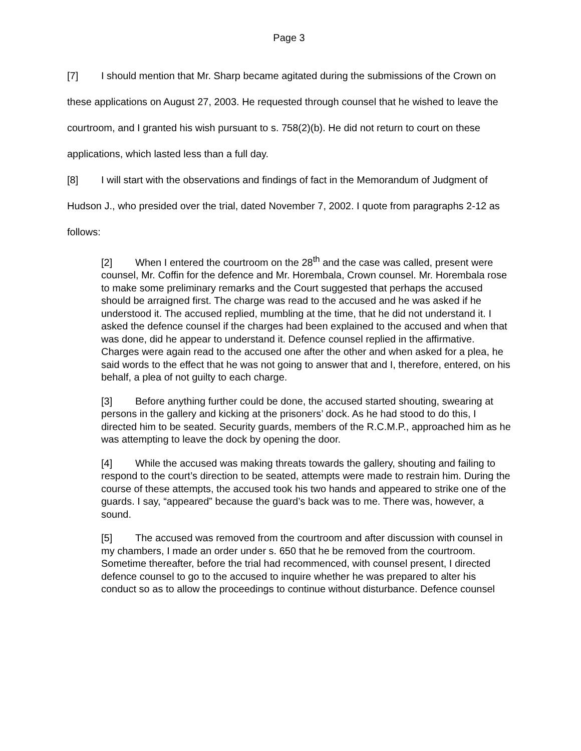Page 3
[7] I should mention that Mr. Sharp became agitated during the submissions of the Crown on these applications on August 27, 2003. He requested through counsel that he wished to leave the courtroom, and I granted his wish pursuant to s. 758(2)(b). He did not return to court on these applications, which lasted less than a full day.
[8] I will start with the observations and findings of fact in the Memorandum of Judgment of Hudson J., who presided over the trial, dated November 7, 2002. I quote from paragraphs 2-12 as follows:
[2] When I entered the courtroom on the 28<sup>th</sup> and the case was called, present were counsel, Mr. Coffin for the defence and Mr. Horembala, Crown counsel. Mr. Horembala rose to make some preliminary remarks and the Court suggested that perhaps the accused should be arraigned first. The charge was read to the accused and he was asked if he understood it. The accused replied, mumbling at the time, that he did not understand it. I asked the defence counsel if the charges had been explained to the accused and when that was done, did he appear to understand it. Defence counsel replied in the affirmative. Charges were again read to the accused one after the other and when asked for a plea, he said words to the effect that he was not going to answer that and I, therefore, entered, on his behalf, a plea of not guilty to each charge.
[3] Before anything further could be done, the accused started shouting, swearing at persons in the gallery and kicking at the prisoners’ dock. As he had stood to do this, I directed him to be seated. Security guards, members of the R.C.M.P., approached him as he was attempting to leave the dock by opening the door.
[4] While the accused was making threats towards the gallery, shouting and failing to respond to the court’s direction to be seated, attempts were made to restrain him. During the course of these attempts, the accused took his two hands and appeared to strike one of the guards. I say, “appeared” because the guard’s back was to me. There was, however, a sound.
[5] The accused was removed from the courtroom and after discussion with counsel in my chambers, I made an order under s. 650 that he be removed from the courtroom. Sometime thereafter, before the trial had recommenced, with counsel present, I directed defence counsel to go to the accused to inquire whether he was prepared to alter his conduct so as to allow the proceedings to continue without disturbance. Defence counsel